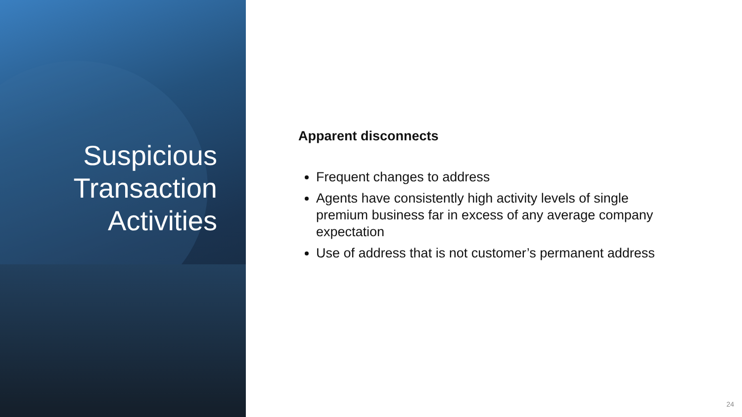Suspicious
Transaction
Activities
Apparent disconnects
Frequent changes to address
Agents have consistently high activity levels of single premium business far in excess of any average company expectation
Use of address that is not customer’s permanent address
24